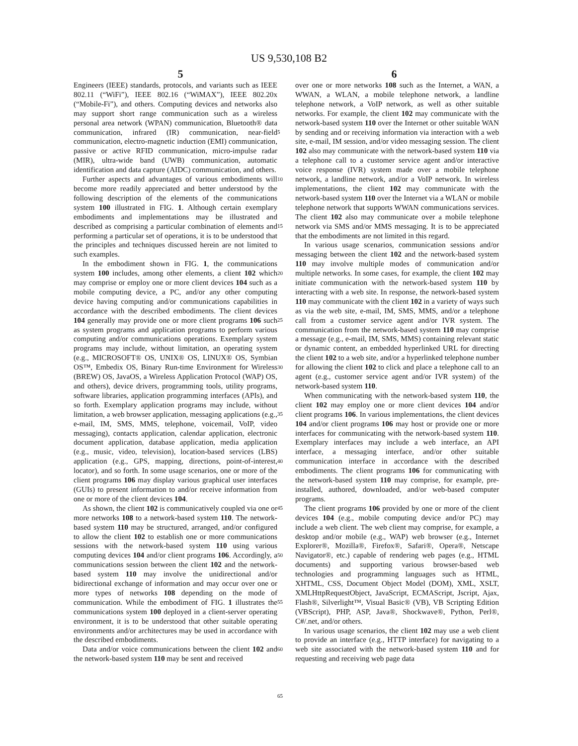US 9,530,108 B2
5 6
Engineers (IEEE) standards, protocols, and variants such as IEEE 802.11 (“WiFi”), IEEE 802.16 (“WiMAX”), IEEE 802.20x (“Mobile-Fi”), and others. Computing devices and networks also may support short range communication such as a wireless personal area network (WPAN) communication, Bluetooth® data communication, infrared (IR) communication, near-field communication, electro-magnetic induction (EMI) communication, passive or active RFID communication, micro-impulse radar (MIR), ultra-wide band (UWB) communication, automatic identification and data capture (AIDC) communication, and others.
Further aspects and advantages of various embodiments will become more readily appreciated and better understood by the following description of the elements of the communications system 100 illustrated in FIG. 1. Although certain exemplary embodiments and implementations may be illustrated and described as comprising a particular combination of elements and performing a particular set of operations, it is to be understood that the principles and techniques discussed herein are not limited to such examples.
In the embodiment shown in FIG. 1, the communications system 100 includes, among other elements, a client 102 which may comprise or employ one or more client devices 104 such as a mobile computing device, a PC, and/or any other computing device having computing and/or communications capabilities in accordance with the described embodiments. The client devices 104 generally may provide one or more client programs 106 such as system programs and application programs to perform various computing and/or communications operations. Exemplary system programs may include, without limitation, an operating system (e.g., MICROSOFT® OS, UNIX® OS, LINUX® OS, Symbian OS™, Embedix OS, Binary Run-time Environment for Wireless (BREW) OS, JavaOS, a Wireless Application Protocol (WAP) OS, and others), device drivers, programming tools, utility programs, software libraries, application programming interfaces (APIs), and so forth. Exemplary application programs may include, without limitation, a web browser application, messaging applications (e.g., e-mail, IM, SMS, MMS, telephone, voicemail, VoIP, video messaging), contacts application, calendar application, electronic document application, database application, media application (e.g., music, video, television), location-based services (LBS) application (e.g., GPS, mapping, directions, point-of-interest, locator), and so forth. In some usage scenarios, one or more of the client programs 106 may display various graphical user interfaces (GUIs) to present information to and/or receive information from one or more of the client devices 104.
As shown, the client 102 is communicatively coupled via one or more networks 108 to a network-based system 110. The network-based system 110 may be structured, arranged, and/or configured to allow the client 102 to establish one or more communications sessions with the network-based system 110 using various computing devices 104 and/or client programs 106. Accordingly, a communications session between the client 102 and the network-based system 110 may involve the unidirectional and/or bidirectional exchange of information and may occur over one or more types of networks 108 depending on the mode of communication. While the embodiment of FIG. 1 illustrates the communications system 100 deployed in a client-server operating environment, it is to be understood that other suitable operating environments and/or architectures may be used in accordance with the described embodiments.
Data and/or voice communications between the client 102 and the network-based system 110 may be sent and received
5
10
15
20
25
30
35
40
45
50
55
60
65
over one or more networks 108 such as the Internet, a WAN, a WWAN, a WLAN, a mobile telephone network, a landline telephone network, a VoIP network, as well as other suitable networks. For example, the client 102 may communicate with the network-based system 110 over the Internet or other suitable WAN by sending and or receiving information via interaction with a web site, e-mail, IM session, and/or video messaging session. The client 102 also may communicate with the network-based system 110 via a telephone call to a customer service agent and/or interactive voice response (IVR) system made over a mobile telephone network, a landline network, and/or a VoIP network. In wireless implementations, the client 102 may communicate with the network-based system 110 over the Internet via a WLAN or mobile telephone network that supports WWAN communications services. The client 102 also may communicate over a mobile telephone network via SMS and/or MMS messaging. It is to be appreciated that the embodiments are not limited in this regard.
In various usage scenarios, communication sessions and/or messaging between the client 102 and the network-based system 110 may involve multiple modes of communication and/or multiple networks. In some cases, for example, the client 102 may initiate communication with the network-based system 110 by interacting with a web site. In response, the network-based system 110 may communicate with the client 102 in a variety of ways such as via the web site, e-mail, IM, SMS, MMS, and/or a telephone call from a customer service agent and/or IVR system. The communication from the network-based system 110 may comprise a message (e.g., e-mail, IM, SMS, MMS) containing relevant static or dynamic content, an embedded hyperlinked URL for directing the client 102 to a web site, and/or a hyperlinked telephone number for allowing the client 102 to click and place a telephone call to an agent (e.g., customer service agent and/or IVR system) of the network-based system 110.
When communicating with the network-based system 110, the client 102 may employ one or more client devices 104 and/or client programs 106. In various implementations, the client devices 104 and/or client programs 106 may host or provide one or more interfaces for communicating with the network-based system 110. Exemplary interfaces may include a web interface, an API interface, a messaging interface, and/or other suitable communication interface in accordance with the described embodiments. The client programs 106 for communicating with the network-based system 110 may comprise, for example, pre-installed, authored, downloaded, and/or web-based computer programs.
The client programs 106 provided by one or more of the client devices 104 (e.g., mobile computing device and/or PC) may include a web client. The web client may comprise, for example, a desktop and/or mobile (e.g., WAP) web browser (e.g., Internet Explorer®, Mozilla®, Firefox®, Safari®, Opera®, Netscape Navigator®, etc.) capable of rendering web pages (e.g., HTML documents) and supporting various browser-based web technologies and programming languages such as HTML, XHTML, CSS, Document Object Model (DOM), XML, XSLT, XMLHttpRequestObject, JavaScript, ECMAScript, Jscript, Ajax, Flash®, Silverlight™, Visual Basic® (VB), VB Scripting Edition (VBScript), PHP, ASP, Java®, Shockwave®, Python, Perl®, C#/.net, and/or others.
In various usage scenarios, the client 102 may use a web client to provide an interface (e.g., HTTP interface) for navigating to a web site associated with the network-based system 110 and for requesting and receiving web page data